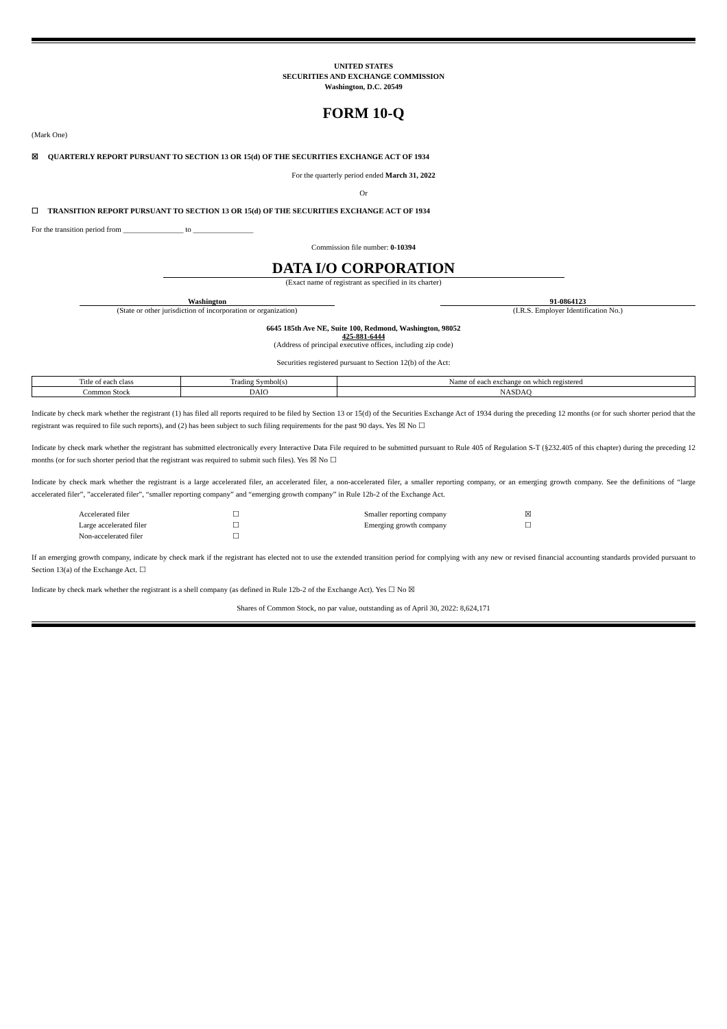UNITED STATES
SECURITIES AND EXCHANGE COMMISSION
Washington, D.C. 20549
FORM 10-Q
(Mark One)
☒ QUARTERLY REPORT PURSUANT TO SECTION 13 OR 15(d) OF THE SECURITIES EXCHANGE ACT OF 1934
For the quarterly period ended March 31, 2022
Or
☐ TRANSITION REPORT PURSUANT TO SECTION 13 OR 15(d) OF THE SECURITIES EXCHANGE ACT OF 1934
For the transition period from ________________ to ________________
Commission file number: 0-10394
DATA I/O CORPORATION
(Exact name of registrant as specified in its charter)
Washington
(State or other jurisdiction of incorporation or organization)
91-0864123
(I.R.S. Employer Identification No.)
6645 185th Ave NE, Suite 100, Redmond, Washington, 98052
425-881-6444
(Address of principal executive offices, including zip code)
Securities registered pursuant to Section 12(b) of the Act:
| Title of each class | Trading Symbol(s) | Name of each exchange on which registered |
| Common Stock | DAIO | NASDAQ |
Indicate by check mark whether the registrant (1) has filed all reports required to be filed by Section 13 or 15(d) of the Securities Exchange Act of 1934 during the preceding 12 months (or for such shorter period that the registrant was required to file such reports), and (2) has been subject to such filing requirements for the past 90 days. Yes ☒ No ☐
Indicate by check mark whether the registrant has submitted electronically every Interactive Data File required to be submitted pursuant to Rule 405 of Regulation S-T (§232.405 of this chapter) during the preceding 12 months (or for such shorter period that the registrant was required to submit such files). Yes ☒ No ☐
Indicate by check mark whether the registrant is a large accelerated filer, an accelerated filer, a non-accelerated filer, a smaller reporting company, or an emerging growth company. See the definitions of “large accelerated filer”, ”accelerated filer”, “smaller reporting company” and “emerging growth company” in Rule 12b-2 of the Exchange Act.
| Accelerated filer | ☐ | Smaller reporting company | ☒ |
| Large accelerated filer | ☐ | Emerging growth company | ☐ |
| Non-accelerated filer | ☐ | | |
If an emerging growth company, indicate by check mark if the registrant has elected not to use the extended transition period for complying with any new or revised financial accounting standards provided pursuant to Section 13(a) of the Exchange Act. ☐
Indicate by check mark whether the registrant is a shell company (as defined in Rule 12b-2 of the Exchange Act). Yes ☐ No ☒
Shares of Common Stock, no par value, outstanding as of April 30, 2022: 8,624,171